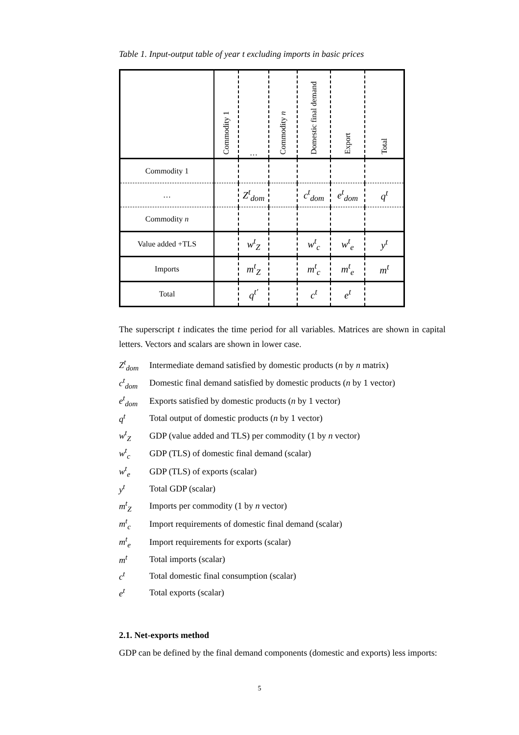Table 1. Input-output table of year t excluding imports in basic prices
| | Commodity 1 | … | Commodity n | Domestic final demand | Export | Total |
| Commodity 1 | | | | | | |
| … | | Z<sup>t</sup><sub>dom</sub> | | c<sup>t</sup><sub>dom</sub> | e<sup>t</sup><sub>dom</sub> | q<sup>t</sup> |
| Commodity n | | | | | | |
| Value added +TLS | | w<sup>t</sup><sub>Z</sub> | | w<sup>t</sup><sub>c</sub> | w<sup>t</sup><sub>e</sub> | y<sup>t</sup> |
| Imports | | m<sup>t</sup><sub>Z</sub> | | m<sup>t</sup><sub>c</sub> | m<sup>t</sup><sub>e</sub> | m<sup>t</sup> |
| Total | | q<sup>t′</sup> | | c<sup>t</sup> | e<sup>t</sup> | |
The superscript t indicates the time period for all variables. Matrices are shown in capital letters. Vectors and scalars are shown in lower case.
| Z<sup>t</sup><sub>dom</sub> | Intermediate demand satisfied by domestic products ( n by n matrix) |
| c<sup>t</sup><sub>dom</sub> | Domestic final demand satisfied by domestic products ( n by 1 vector) |
| e<sup>t</sup><sub>dom</sub> | Exports satisfied by domestic products ( n by 1 vector) |
| q<sup>t</sup> | Total output of domestic products ( n by 1 vector) |
| w<sup>t</sup><sub>Z</sub> | GDP (value added and TLS) per commodity (1 by n vector) |
| w<sup>t</sup><sub>c</sub> | GDP (TLS) of domestic final demand (scalar) |
| w<sup>t</sup><sub>e</sub> | GDP (TLS) of exports (scalar) |
| y<sup>t</sup> | Total GDP (scalar) |
| m<sup>t</sup><sub>Z</sub> | Imports per commodity (1 by n vector) |
| m<sup>t</sup><sub>c</sub> | Import requirements of domestic final demand (scalar) |
| m<sup>t</sup><sub>e</sub> | Import requirements for exports (scalar) |
| m<sup>t</sup> | Total imports (scalar) |
| c<sup>t</sup> | Total domestic final consumption (scalar) |
| e<sup>t</sup> | Total exports (scalar) |
2.1. Net-exports method
GDP can be defined by the final demand components (domestic and exports) less imports:
5